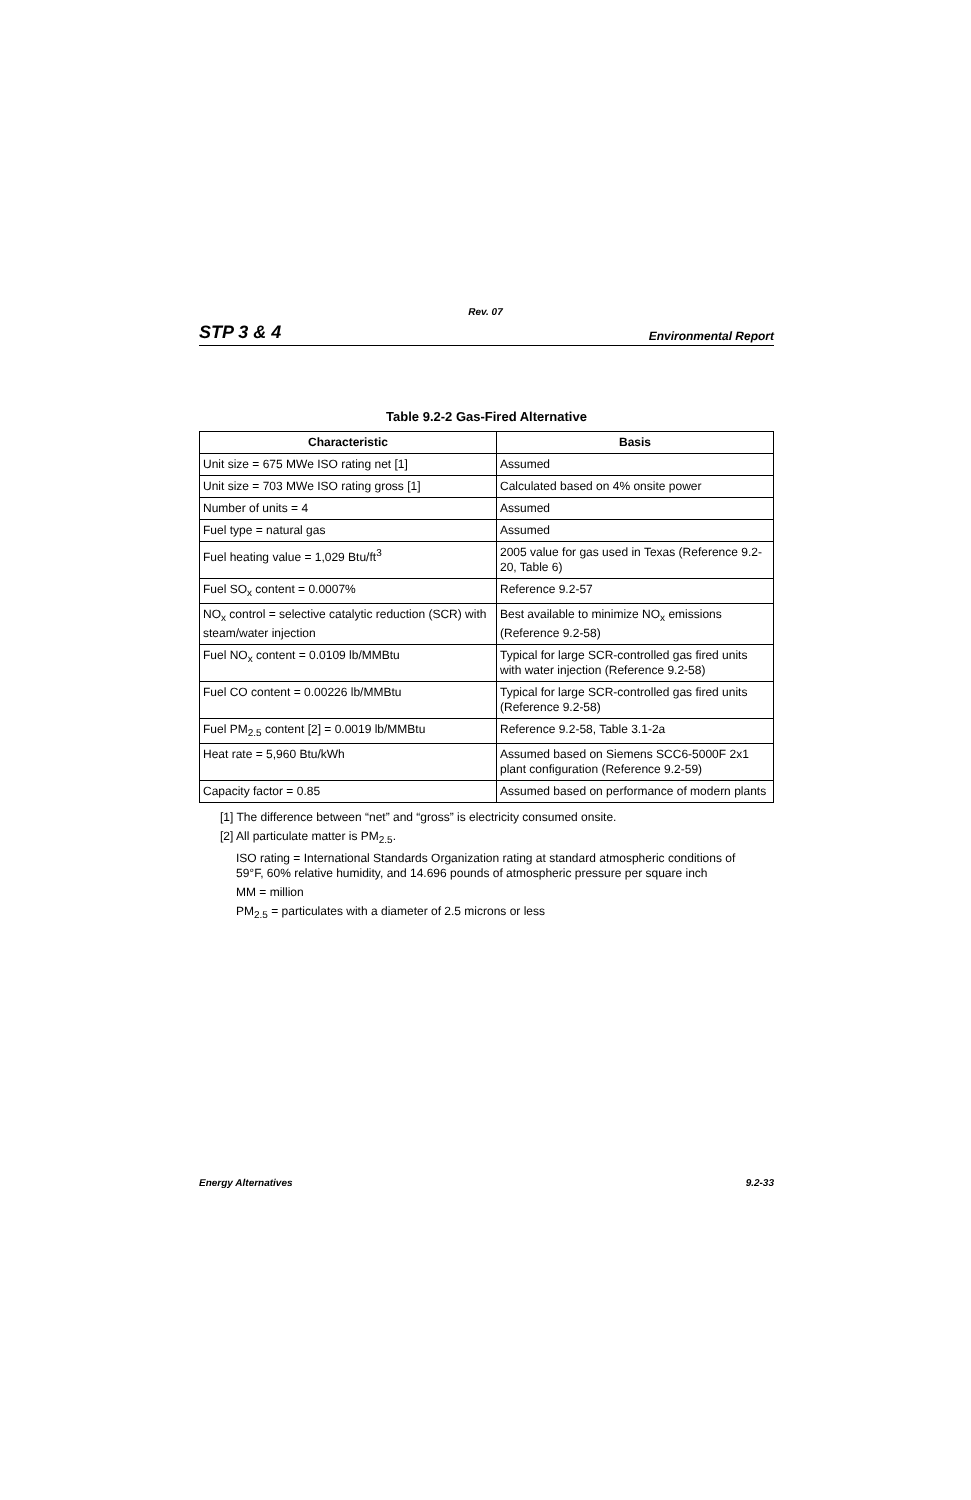Rev. 07
STP 3 & 4 Environmental Report
Table 9.2-2 Gas-Fired Alternative
| Characteristic | Basis |
| --- | --- |
| Unit size = 675 MWe ISO rating net [1] | Assumed |
| Unit size = 703 MWe ISO rating gross [1] | Calculated based on 4% onsite power |
| Number of units = 4 | Assumed |
| Fuel type = natural gas | Assumed |
| Fuel heating value = 1,029 Btu/ft<sup>3</sup> | 2005 value for gas used in Texas (Reference 9.2-20, Table 6) |
| Fuel SO<sub>x</sub> content = 0.0007% | Reference 9.2-57 |
| NO<sub>x</sub> control = selective catalytic reduction (SCR) with steam/water injection | Best available to minimize NO<sub>x</sub> emissions (Reference 9.2-58) |
| Fuel NO<sub>x</sub> content = 0.0109 lb/MMBtu | Typical for large SCR-controlled gas fired units with water injection (Reference 9.2-58) |
| Fuel CO content = 0.00226 lb/MMBtu | Typical for large SCR-controlled gas fired units (Reference 9.2-58) |
| Fuel PM<sub>2.5</sub> content [2] = 0.0019 lb/MMBtu | Reference 9.2-58, Table 3.1-2a |
| Heat rate = 5,960 Btu/kWh | Assumed based on Siemens SCC6-5000F 2x1 plant configuration (Reference 9.2-59) |
| Capacity factor = 0.85 | Assumed based on performance of modern plants |
[1] The difference between “net” and “gross” is electricity consumed onsite.
[2] All particulate matter is PM<sub>2.5</sub>.
ISO rating = International Standards Organization rating at standard atmospheric conditions of 59°F, 60% relative humidity, and 14.696 pounds of atmospheric pressure per square inch
MM = million
PM<sub>2.5</sub> = particulates with a diameter of 2.5 microns or less
Energy Alternatives 9.2-33